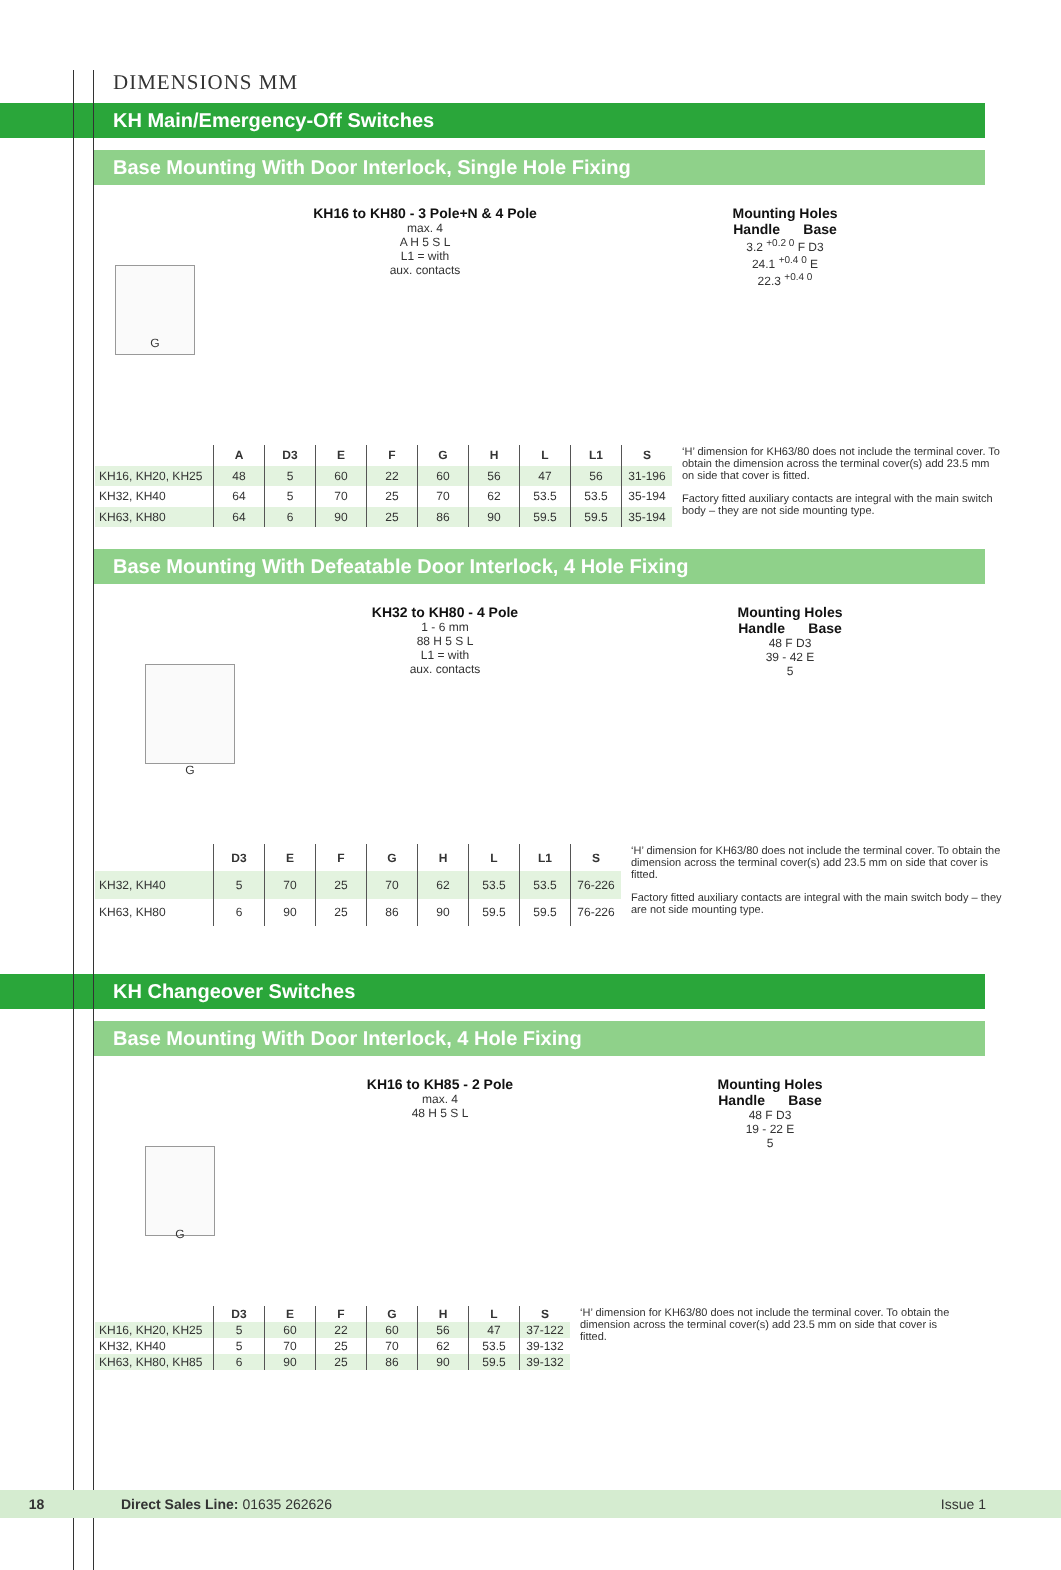DIMENSIONS MM
KH Main/Emergency-Off Switches
Base Mounting With Door Interlock, Single Hole Fixing
G
KH16 to KH80 - 3 Pole+N & 4 Pole
max. 4
A H 5 S L
L1 = with
aux. contacts
Mounting Holes
Handle Base
3.2 <sup>+0.2 0</sup> F D3
24.1 <sup>+0.4 0</sup> E
22.3 <sup>+0.4 0</sup>
| | A | D3 | E | F | G | H | L | L1 | S |
| --- | --- | --- | --- | --- | --- | --- | --- | --- | --- |
| KH16, KH20, KH25 | 48 | 5 | 60 | 22 | 60 | 56 | 47 | 56 | 31-196 |
| KH32, KH40 | 64 | 5 | 70 | 25 | 70 | 62 | 53.5 | 53.5 | 35-194 |
| KH63, KH80 | 64 | 6 | 90 | 25 | 86 | 90 | 59.5 | 59.5 | 35-194 |
‘H’ dimension for KH63/80 does not include the terminal cover. To obtain the dimension across the terminal cover(s) add 23.5 mm on side that cover is fitted.
Factory fitted auxiliary contacts are integral with the main switch body – they are not side mounting type.
Base Mounting With Defeatable Door Interlock, 4 Hole Fixing
G
KH32 to KH80 - 4 Pole
1 - 6 mm
88 H 5 S L
L1 = with
aux. contacts
Mounting Holes
Handle Base
48 F D3
39 - 42 E
5
| | D3 | E | F | G | H | L | L1 | S |
| --- | --- | --- | --- | --- | --- | --- | --- | --- |
| KH32, KH40 | 5 | 70 | 25 | 70 | 62 | 53.5 | 53.5 | 76-226 |
| KH63, KH80 | 6 | 90 | 25 | 86 | 90 | 59.5 | 59.5 | 76-226 |
‘H’ dimension for KH63/80 does not include the terminal cover. To obtain the dimension across the terminal cover(s) add 23.5 mm on side that cover is fitted.
Factory fitted auxiliary contacts are integral with the main switch body – they are not side mounting type.
KH Changeover Switches
Base Mounting With Door Interlock, 4 Hole Fixing
G
KH16 to KH85 - 2 Pole
max. 4
48 H 5 S L
Mounting Holes
Handle Base
48 F D3
19 - 22 E
5
| | D3 | E | F | G | H | L | S |
| --- | --- | --- | --- | --- | --- | --- | --- |
| KH16, KH20, KH25 | 5 | 60 | 22 | 60 | 56 | 47 | 37-122 |
| KH32, KH40 | 5 | 70 | 25 | 70 | 62 | 53.5 | 39-132 |
| KH63, KH80, KH85 | 6 | 90 | 25 | 86 | 90 | 59.5 | 39-132 |
‘H’ dimension for KH63/80 does not include the terminal cover. To obtain the dimension across the terminal cover(s) add 23.5 mm on side that cover is fitted.
18 Direct Sales Line: 01635 262626 Issue 1